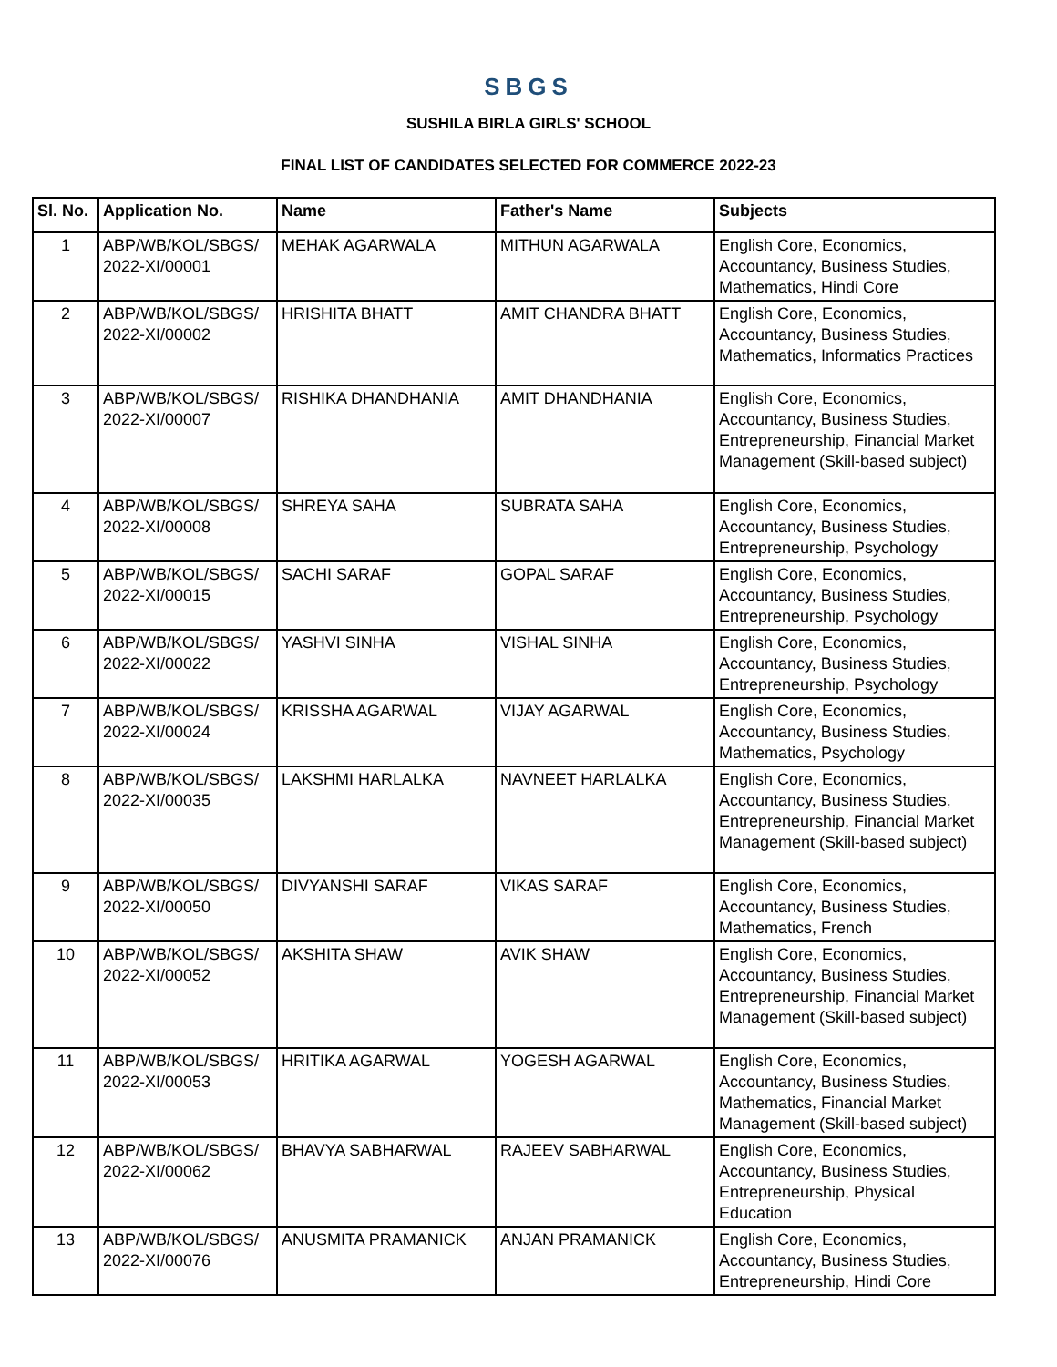SBGS
SUSHILA BIRLA GIRLS' SCHOOL
FINAL LIST OF CANDIDATES SELECTED FOR COMMERCE 2022-23
| Sl. No. | Application No. | Name | Father's Name | Subjects |
| --- | --- | --- | --- | --- |
| 1 | ABP/WB/KOL/SBGS/ 2022-XI/00001 | MEHAK AGARWALA | MITHUN AGARWALA | English Core, Economics, Accountancy, Business Studies, Mathematics, Hindi Core |
| 2 | ABP/WB/KOL/SBGS/ 2022-XI/00002 | HRISHITA BHATT | AMIT CHANDRA BHATT | English Core, Economics, Accountancy, Business Studies, Mathematics, Informatics Practices |
| 3 | ABP/WB/KOL/SBGS/ 2022-XI/00007 | RISHIKA DHANDHANIA | AMIT DHANDHANIA | English Core, Economics, Accountancy, Business Studies, Entrepreneurship, Financial Market Management (Skill-based subject) |
| 4 | ABP/WB/KOL/SBGS/ 2022-XI/00008 | SHREYA SAHA | SUBRATA SAHA | English Core, Economics, Accountancy, Business Studies, Entrepreneurship, Psychology |
| 5 | ABP/WB/KOL/SBGS/ 2022-XI/00015 | SACHI SARAF | GOPAL SARAF | English Core, Economics, Accountancy, Business Studies, Entrepreneurship, Psychology |
| 6 | ABP/WB/KOL/SBGS/ 2022-XI/00022 | YASHVI SINHA | VISHAL SINHA | English Core, Economics, Accountancy, Business Studies, Entrepreneurship, Psychology |
| 7 | ABP/WB/KOL/SBGS/ 2022-XI/00024 | KRISSHA AGARWAL | VIJAY AGARWAL | English Core, Economics, Accountancy, Business Studies, Mathematics, Psychology |
| 8 | ABP/WB/KOL/SBGS/ 2022-XI/00035 | LAKSHMI HARLALKA | NAVNEET HARLALKA | English Core, Economics, Accountancy, Business Studies, Entrepreneurship, Financial Market Management (Skill-based subject) |
| 9 | ABP/WB/KOL/SBGS/ 2022-XI/00050 | DIVYANSHI SARAF | VIKAS SARAF | English Core, Economics, Accountancy, Business Studies, Mathematics, French |
| 10 | ABP/WB/KOL/SBGS/ 2022-XI/00052 | AKSHITA SHAW | AVIK SHAW | English Core, Economics, Accountancy, Business Studies, Entrepreneurship, Financial Market Management (Skill-based subject) |
| 11 | ABP/WB/KOL/SBGS/ 2022-XI/00053 | HRITIKA AGARWAL | YOGESH AGARWAL | English Core, Economics, Accountancy, Business Studies, Mathematics, Financial Market Management (Skill-based subject) |
| 12 | ABP/WB/KOL/SBGS/ 2022-XI/00062 | BHAVYA SABHARWAL | RAJEEV SABHARWAL | English Core, Economics, Accountancy, Business Studies, Entrepreneurship, Physical Education |
| 13 | ABP/WB/KOL/SBGS/ 2022-XI/00076 | ANUSMITA PRAMANICK | ANJAN PRAMANICK | English Core, Economics, Accountancy, Business Studies, Entrepreneurship, Hindi Core |